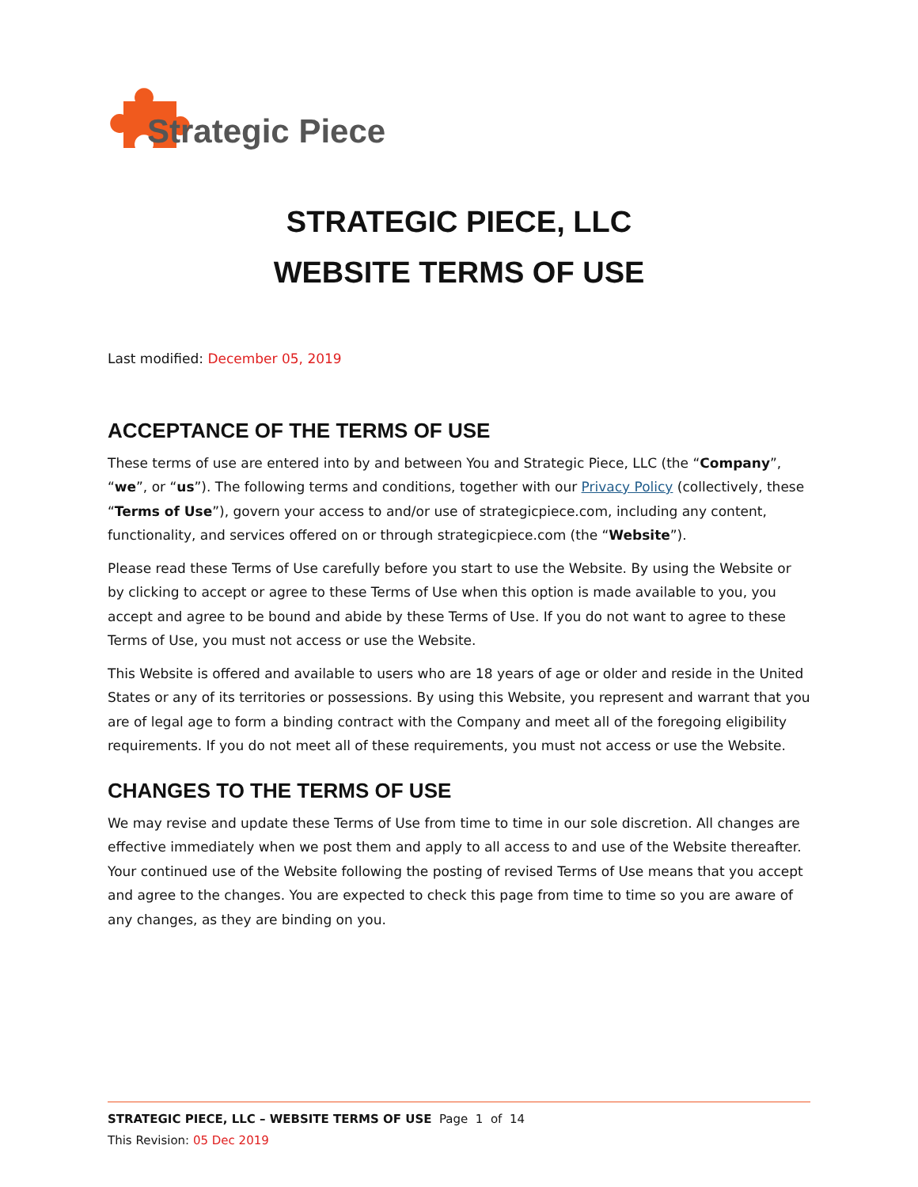Strategic Piece
STRATEGIC PIECE, LLC
WEBSITE TERMS OF USE
Last modified: December 05, 2019
ACCEPTANCE OF THE TERMS OF USE
These terms of use are entered into by and between You and Strategic Piece, LLC (the “Company”, “we”, or “us”). The following terms and conditions, together with our Privacy Policy (collectively, these “Terms of Use”), govern your access to and/or use of strategicpiece.com, including any content, functionality, and services offered on or through strategicpiece.com (the “Website”).
Please read these Terms of Use carefully before you start to use the Website. By using the Website or by clicking to accept or agree to these Terms of Use when this option is made available to you, you accept and agree to be bound and abide by these Terms of Use. If you do not want to agree to these Terms of Use, you must not access or use the Website.
This Website is offered and available to users who are 18 years of age or older and reside in the United States or any of its territories or possessions. By using this Website, you represent and warrant that you are of legal age to form a binding contract with the Company and meet all of the foregoing eligibility requirements. If you do not meet all of these requirements, you must not access or use the Website.
CHANGES TO THE TERMS OF USE
We may revise and update these Terms of Use from time to time in our sole discretion. All changes are effective immediately when we post them and apply to all access to and use of the Website thereafter. Your continued use of the Website following the posting of revised Terms of Use means that you accept and agree to the changes. You are expected to check this page from time to time so you are aware of any changes, as they are binding on you.
STRATEGIC PIECE, LLC – WEBSITE TERMS OF USE Page 1 of 14
This Revision: 05 Dec 2019